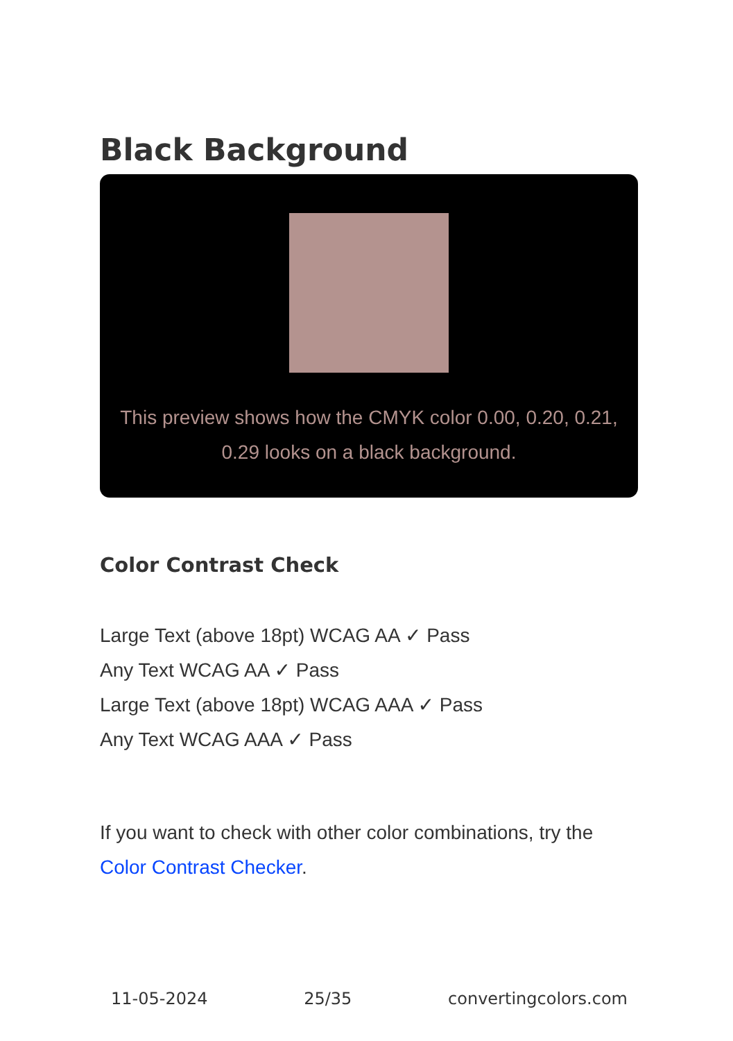Black Background
This preview shows how the CMYK color 0.00, 0.20, 0.21, 0.29 looks on a black background.
Color Contrast Check
Large Text (above 18pt) WCAG AA ✓ Pass
Any Text WCAG AA ✓ Pass
Large Text (above 18pt) WCAG AAA ✓ Pass
Any Text WCAG AAA ✓ Pass
If you want to check with other color combinations, try the Color Contrast Checker.
11-05-2024 25/35 convertingcolors.com